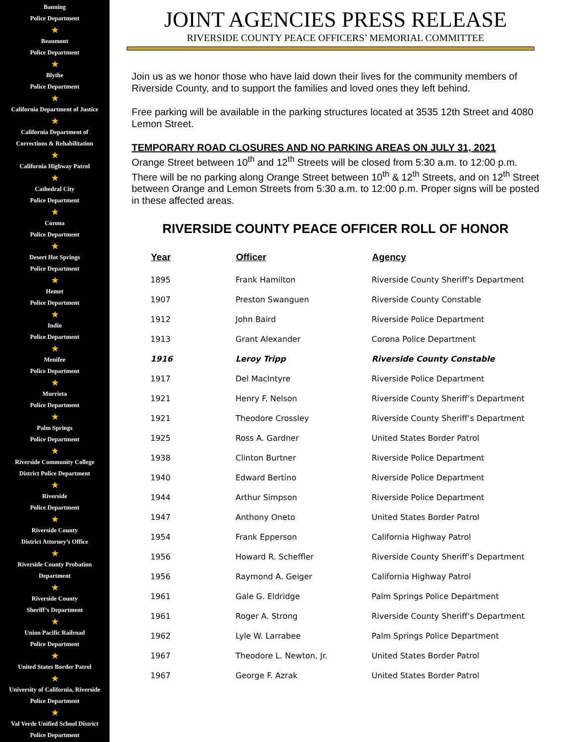Banning
Police Department
★
Beaumont
Police Department
★
Blythe
Police Department
★
California Department of Justice
★
California Department of
Corrections & Rehabilitation
★
California Highway Patrol
★
Cathedral City
Police Department
★
Corona
Police Department
★
Desert Hot Springs
Police Department
★
Hemet
Police Department
★
Indio
Police Department
★
Menifee
Police Department
★
Murrieta
Police Department
★
Palm Springs
Police Department
★
Riverside Community College
District Police Department
★
Riverside
Police Department
★
Riverside County
District Attorney’s Office
★
Riverside County Probation
Department
★
Riverside County
Sheriff’s Department
★
Union Pacific Railroad
Police Department
★
United States Border Patrol
★
University of California, Riverside
Police Department
★
Val Verde Unified School District
Police Department
JOINT AGENCIES PRESS RELEASE
RIVERSIDE COUNTY PEACE OFFICERS’ MEMORIAL COMMITTEE
Join us as we honor those who have laid down their lives for the community members of Riverside County, and to support the families and loved ones they left behind.
Free parking will be available in the parking structures located at 3535 12th Street and 4080 Lemon Street.
TEMPORARY ROAD CLOSURES AND NO PARKING AREAS ON JULY 31, 2021
Orange Street between 10<sup>th</sup> and 12<sup>th</sup> Streets will be closed from 5:30 a.m. to 12:00 p.m. There will be no parking along Orange Street between 10<sup>th</sup> & 12<sup>th</sup> Streets, and on 12<sup>th</sup> Street between Orange and Lemon Streets from 5:30 a.m. to 12:00 p.m. Proper signs will be posted in these affected areas.
RIVERSIDE COUNTY PEACE OFFICER ROLL OF HONOR
| Year | Officer | Agency |
| --- | --- | --- |
| 1895 | Frank Hamilton | Riverside County Sheriff's Department |
| 1907 | Preston Swanguen | Riverside County Constable |
| 1912 | John Baird | Riverside Police Department |
| 1913 | Grant Alexander | Corona Police Department |
| 1916 | Leroy Tripp | Riverside County Constable |
| 1917 | Del MacIntyre | Riverside Police Department |
| 1921 | Henry F. Nelson | Riverside County Sheriff’s Department |
| 1921 | Theodore Crossley | Riverside County Sheriff’s Department |
| 1925 | Ross A. Gardner | United States Border Patrol |
| 1938 | Clinton Burtner | Riverside Police Department |
| 1940 | Edward Bertino | Riverside Police Department |
| 1944 | Arthur Simpson | Riverside Police Department |
| 1947 | Anthony Oneto | United States Border Patrol |
| 1954 | Frank Epperson | California Highway Patrol |
| 1956 | Howard R. Scheffler | Riverside County Sheriff’s Department |
| 1956 | Raymond A. Geiger | California Highway Patrol |
| 1961 | Gale G. Eldridge | Palm Springs Police Department |
| 1961 | Roger A. Strong | Riverside County Sheriff’s Department |
| 1962 | Lyle W. Larrabee | Palm Springs Police Department |
| 1967 | Theodore L. Newton, Jr. | United States Border Patrol |
| 1967 | George F. Azrak | United States Border Patrol |